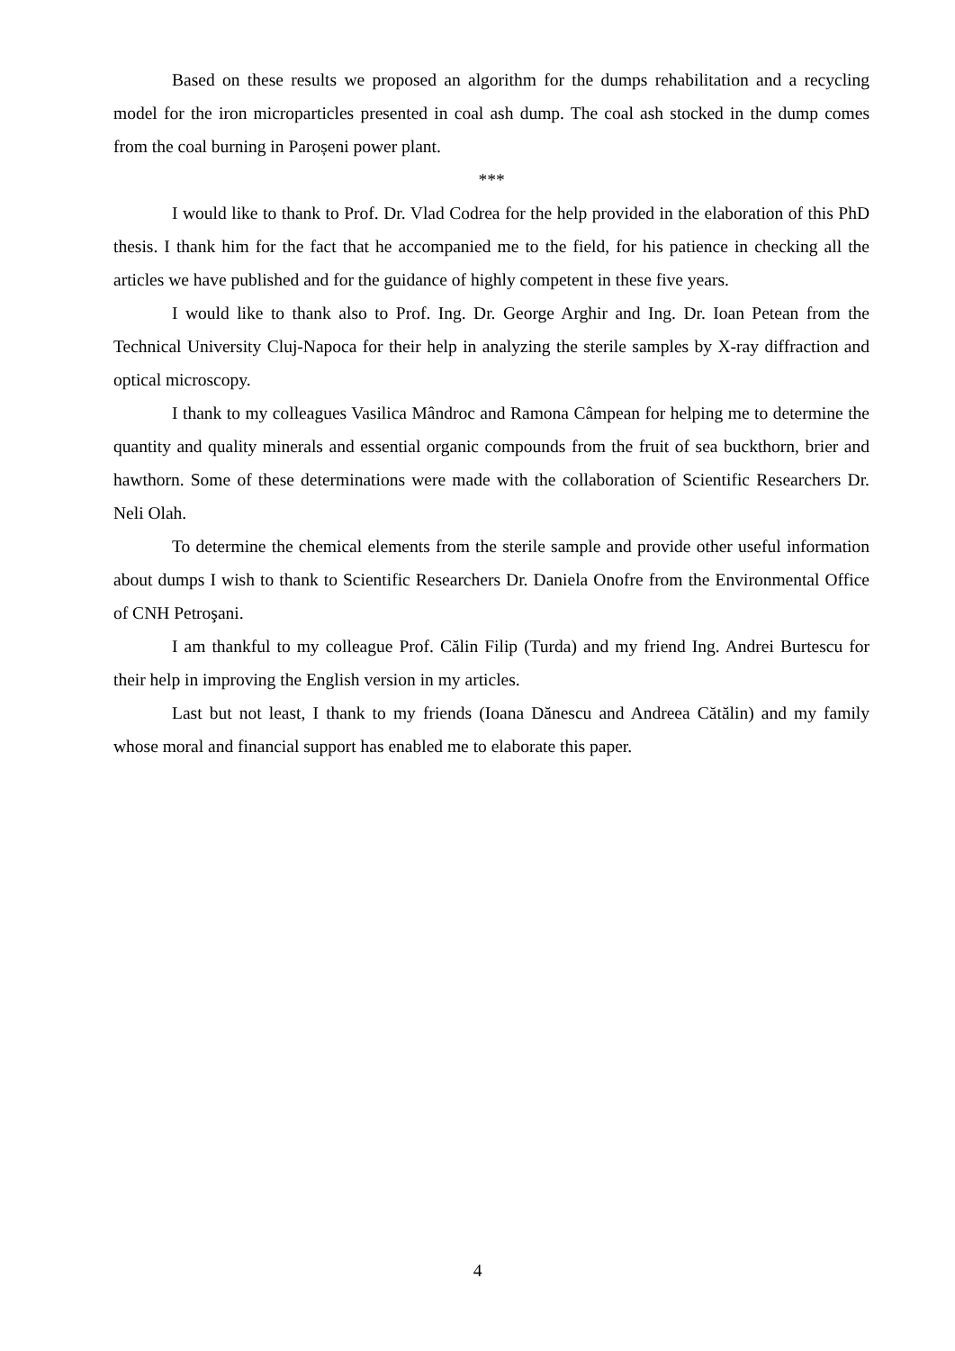Based on these results we proposed an algorithm for the dumps rehabilitation and a recycling model for the iron microparticles presented in coal ash dump. The coal ash stocked in the dump comes from the coal burning in Paroșeni power plant.
***
I would like to thank to Prof. Dr. Vlad Codrea for the help provided in the elaboration of this PhD thesis. I thank him for the fact that he accompanied me to the field, for his patience in checking all the articles we have published and for the guidance of highly competent in these five years.
I would like to thank also to Prof. Ing. Dr. George Arghir and Ing. Dr. Ioan Petean from the Technical University Cluj-Napoca for their help in analyzing the sterile samples by X-ray diffraction and optical microscopy.
I thank to my colleagues Vasilica Mândroc and Ramona Câmpean for helping me to determine the quantity and quality minerals and essential organic compounds from the fruit of sea buckthorn, brier and hawthorn. Some of these determinations were made with the collaboration of Scientific Researchers Dr. Neli Olah.
To determine the chemical elements from the sterile sample and provide other useful information about dumps I wish to thank to Scientific Researchers Dr. Daniela Onofre from the Environmental Office of CNH Petroşani.
I am thankful to my colleague Prof. Călin Filip (Turda) and my friend Ing. Andrei Burtescu for their help in improving the English version in my articles.
Last but not least, I thank to my friends (Ioana Dănescu and Andreea Cătălin) and my family whose moral and financial support has enabled me to elaborate this paper.
4